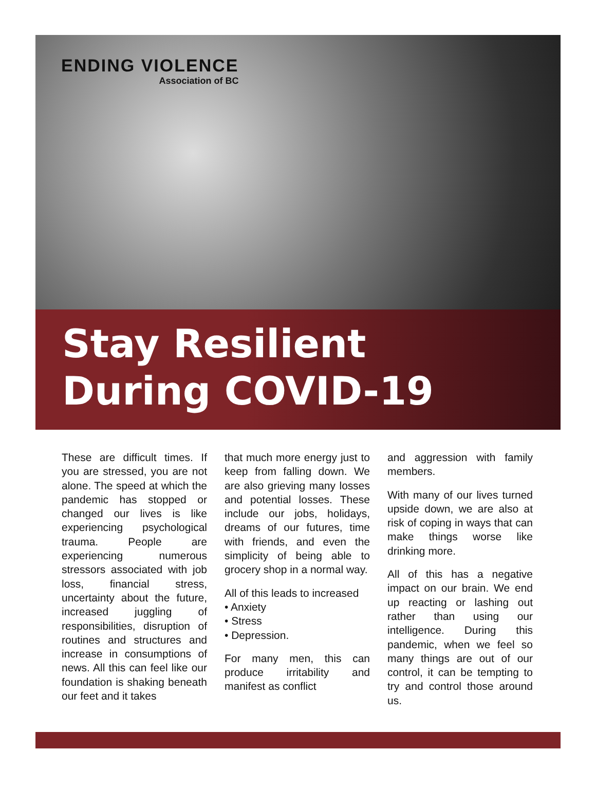ENDING VIOLENCE
Association of BC
Stay Resilient
During COVID-19
These are difficult times. If you are stressed, you are not alone. The speed at which the pandemic has stopped or changed our lives is like experiencing psychological trauma. People are experiencing numerous stressors associated with job loss, financial stress, uncertainty about the future, increased juggling of responsibilities, disruption of routines and structures and increase in consumptions of news. All this can feel like our foundation is shaking beneath our feet and it takes
that much more energy just to keep from falling down. We are also grieving many losses and potential losses. These include our jobs, holidays, dreams of our futures, time with friends, and even the simplicity of being able to grocery shop in a normal way.
All of this leads to increased
• Anxiety
• Stress
• Depression.
For many men, this can produce irritability and manifest as conflict
and aggression with family members.
With many of our lives turned upside down, we are also at risk of coping in ways that can make things worse like drinking more.
All of this has a negative impact on our brain. We end up reacting or lashing out rather than using our intelligence. During this pandemic, when we feel so many things are out of our control, it can be tempting to try and control those around us.